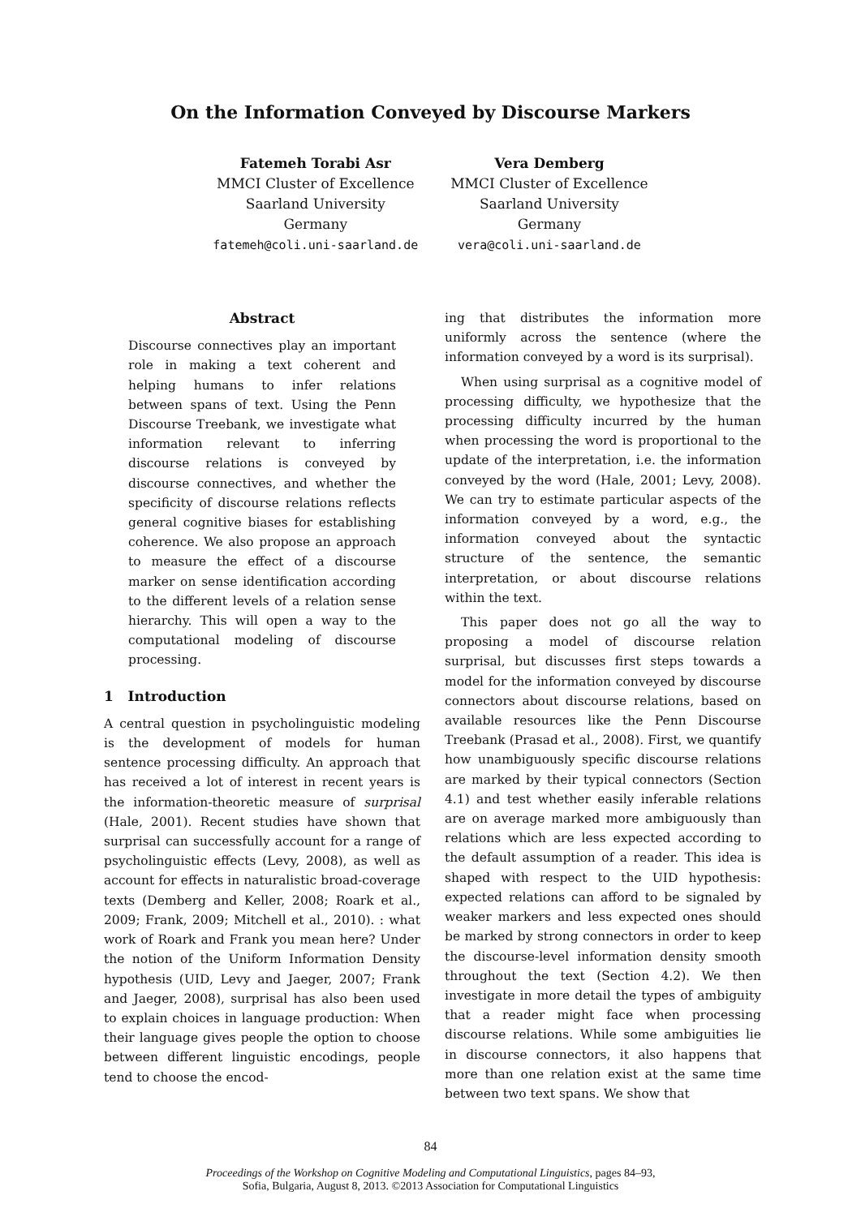On the Information Conveyed by Discourse Markers
Fatemeh Torabi Asr
MMCI Cluster of Excellence
Saarland University
Germany
fatemeh@coli.uni-saarland.de
Vera Demberg
MMCI Cluster of Excellence
Saarland University
Germany
vera@coli.uni-saarland.de
Abstract
Discourse connectives play an important role in making a text coherent and helping humans to infer relations between spans of text. Using the Penn Discourse Treebank, we investigate what information relevant to inferring discourse relations is conveyed by discourse connectives, and whether the specificity of discourse relations reflects general cognitive biases for establishing coherence. We also propose an approach to measure the effect of a discourse marker on sense identification according to the different levels of a relation sense hierarchy. This will open a way to the computational modeling of discourse processing.
1 Introduction
A central question in psycholinguistic modeling is the development of models for human sentence processing difficulty. An approach that has received a lot of interest in recent years is the information-theoretic measure of surprisal (Hale, 2001). Recent studies have shown that surprisal can successfully account for a range of psycholinguistic effects (Levy, 2008), as well as account for effects in naturalistic broad-coverage texts (Demberg and Keller, 2008; Roark et al., 2009; Frank, 2009; Mitchell et al., 2010). : what work of Roark and Frank you mean here? Under the notion of the Uniform Information Density hypothesis (UID, Levy and Jaeger, 2007; Frank and Jaeger, 2008), surprisal has also been used to explain choices in language production: When their language gives people the option to choose between different linguistic encodings, people tend to choose the encod-
ing that distributes the information more uniformly across the sentence (where the information conveyed by a word is its surprisal).
When using surprisal as a cognitive model of processing difficulty, we hypothesize that the processing difficulty incurred by the human when processing the word is proportional to the update of the interpretation, i.e. the information conveyed by the word (Hale, 2001; Levy, 2008). We can try to estimate particular aspects of the information conveyed by a word, e.g., the information conveyed about the syntactic structure of the sentence, the semantic interpretation, or about discourse relations within the text.
This paper does not go all the way to proposing a model of discourse relation surprisal, but discusses first steps towards a model for the information conveyed by discourse connectors about discourse relations, based on available resources like the Penn Discourse Treebank (Prasad et al., 2008). First, we quantify how unambiguously specific discourse relations are marked by their typical connectors (Section 4.1) and test whether easily inferable relations are on average marked more ambiguously than relations which are less expected according to the default assumption of a reader. This idea is shaped with respect to the UID hypothesis: expected relations can afford to be signaled by weaker markers and less expected ones should be marked by strong connectors in order to keep the discourse-level information density smooth throughout the text (Section 4.2). We then investigate in more detail the types of ambiguity that a reader might face when processing discourse relations. While some ambiguities lie in discourse connectors, it also happens that more than one relation exist at the same time between two text spans. We show that
84
Proceedings of the Workshop on Cognitive Modeling and Computational Linguistics, pages 84–93,
Sofia, Bulgaria, August 8, 2013. ©2013 Association for Computational Linguistics